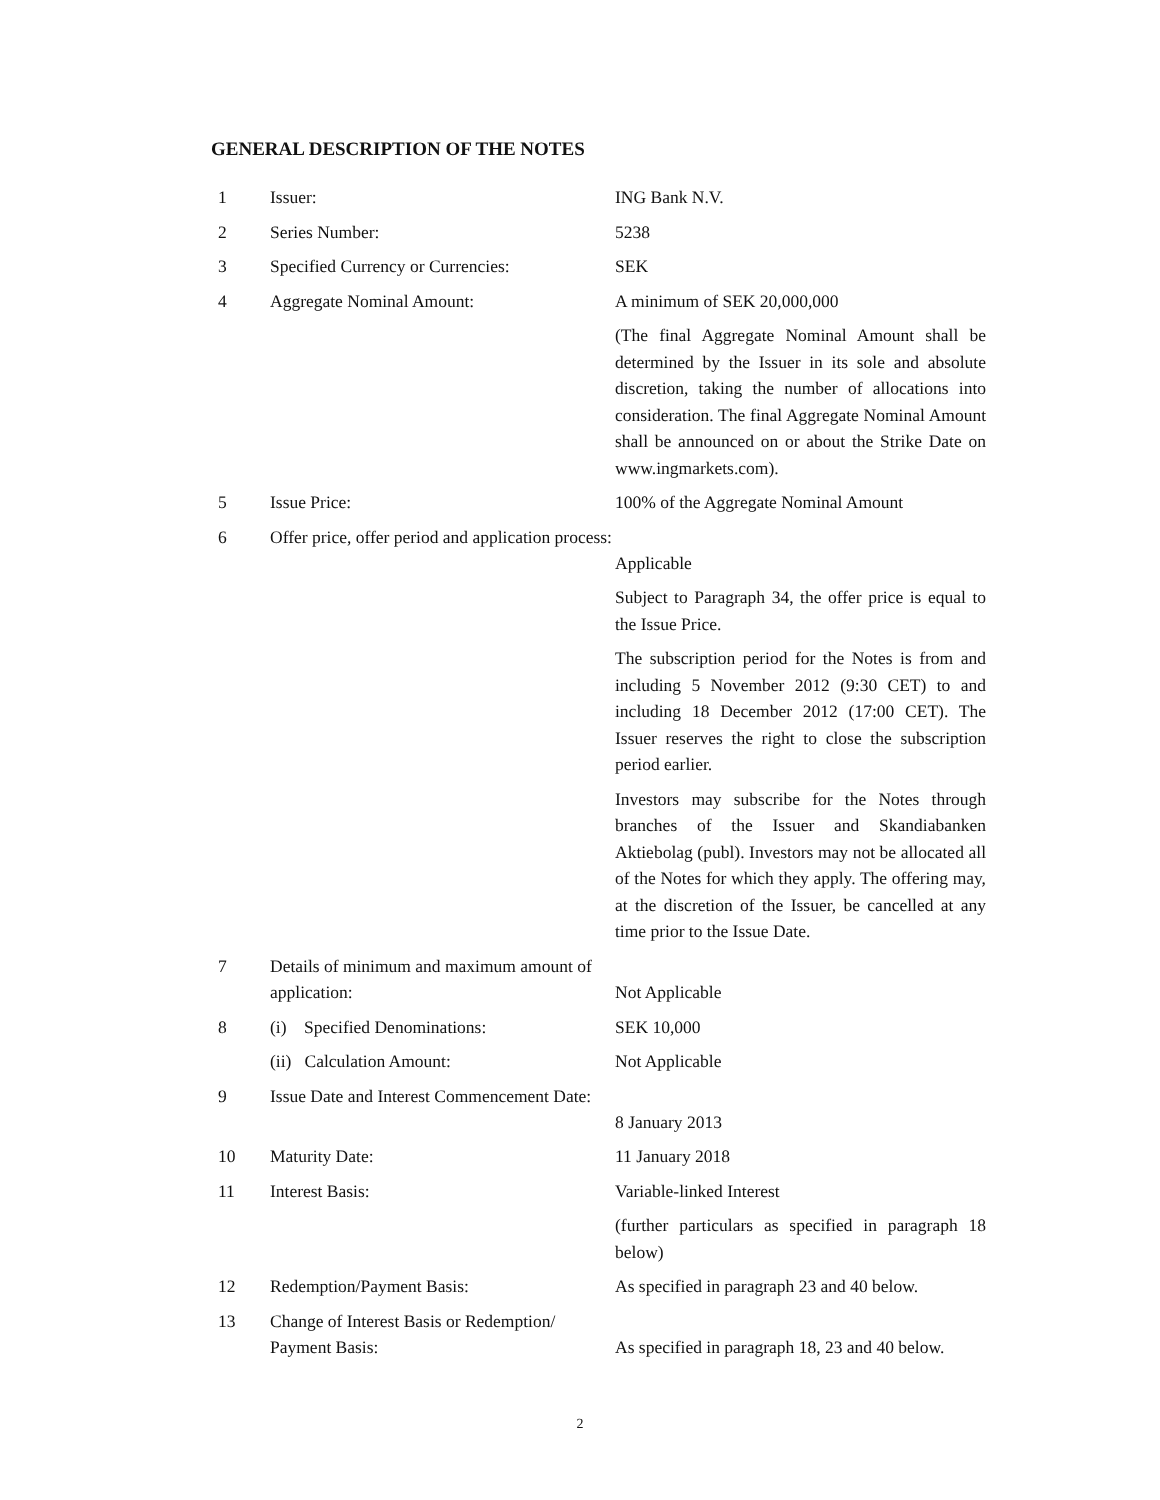GENERAL DESCRIPTION OF THE NOTES
| 1 | Issuer: | ING Bank N.V. |
| 2 | Series Number: | 5238 |
| 3 | Specified Currency or Currencies: | SEK |
| 4 | Aggregate Nominal Amount: | A minimum of SEK 20,000,000 |
| | | (The final Aggregate Nominal Amount shall be determined by the Issuer in its sole and absolute discretion, taking the number of allocations into consideration. The final Aggregate Nominal Amount shall be announced on or about the Strike Date on www.ingmarkets.com). |
| 5 | Issue Price: | 100% of the Aggregate Nominal Amount |
| 6 | Offer price, offer period and application process: | Applicable |
| | | Subject to Paragraph 34, the offer price is equal to the Issue Price. |
| | | The subscription period for the Notes is from and including 5 November 2012 (9:30 CET) to and including 18 December 2012 (17:00 CET). The Issuer reserves the right to close the subscription period earlier. |
| | | Investors may subscribe for the Notes through branches of the Issuer and Skandiabanken Aktiebolag (publ). Investors may not be allocated all of the Notes for which they apply. The offering may, at the discretion of the Issuer, be cancelled at any time prior to the Issue Date. |
| 7 | Details of minimum and maximum amount of application: | Not Applicable |
| 8 | (i) Specified Denominations: | SEK 10,000 |
| | (ii) Calculation Amount: | Not Applicable |
| 9 | Issue Date and Interest Commencement Date: | 8 January 2013 |
| 10 | Maturity Date: | 11 January 2018 |
| 11 | Interest Basis: | Variable-linked Interest |
| | | (further particulars as specified in paragraph 18 below) |
| 12 | Redemption/Payment Basis: | As specified in paragraph 23 and 40 below. |
| 13 | Change of Interest Basis or Redemption/ Payment Basis: | As specified in paragraph 18, 23 and 40 below. |
2